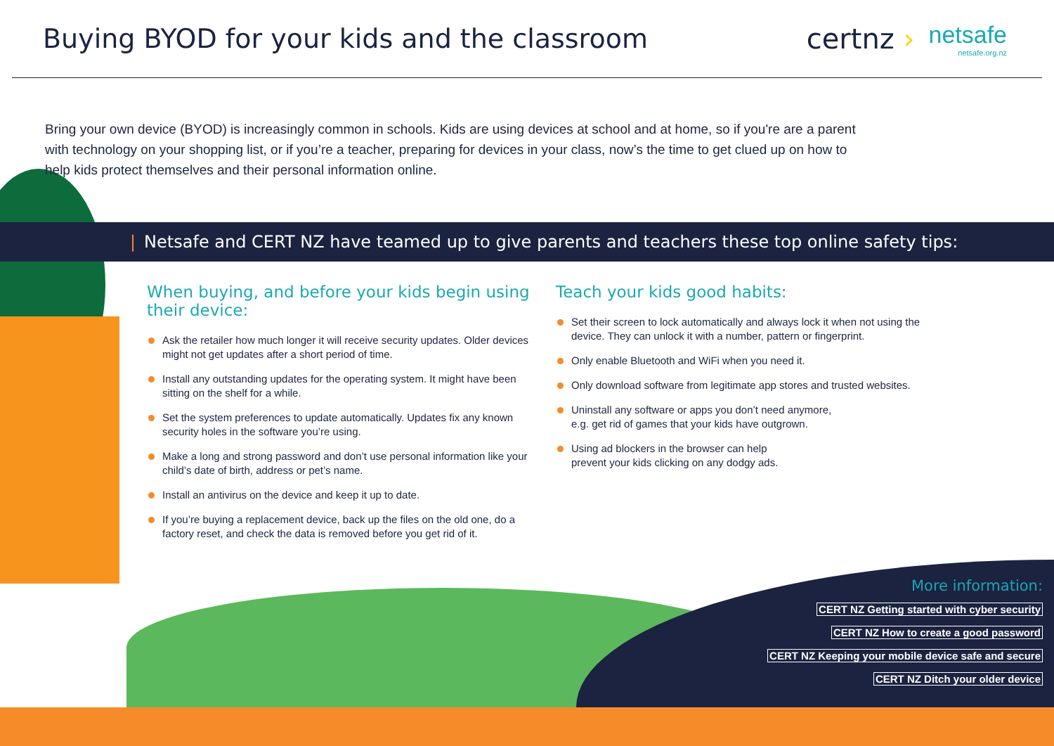Buying BYOD for your kids and the classroom
certnz ›
netsafe
netsafe.org.nz
Bring your own device (BYOD) is increasingly common in schools. Kids are using devices at school and at home, so if you're are a parent with technology on your shopping list, or if you’re a teacher, preparing for devices in your class, now’s the time to get clued up on how to help kids protect themselves and their personal information online.
| Netsafe and CERT NZ have teamed up to give parents and teachers these top online safety tips:
When buying, and before your kids begin using their device:
Ask the retailer how much longer it will receive security updates. Older devices might not get updates after a short period of time.
Install any outstanding updates for the operating system. It might have been sitting on the shelf for a while.
Set the system preferences to update automatically. Updates fix any known security holes in the software you’re using.
Make a long and strong password and don’t use personal information like your child’s date of birth, address or pet’s name.
Install an antivirus on the device and keep it up to date.
If you’re buying a replacement device, back up the files on the old one, do a factory reset, and check the data is removed before you get rid of it.
Teach your kids good habits:
Set their screen to lock automatically and always lock it when not using the device. They can unlock it with a number, pattern or fingerprint.
Only enable Bluetooth and WiFi when you need it.
Only download software from legitimate app stores and trusted websites.
Uninstall any software or apps you don’t need anymore,
e.g. get rid of games that your kids have outgrown.
Using ad blockers in the browser can help
prevent your kids clicking on any dodgy ads.
More information:
CERT NZ Getting started with cyber security
CERT NZ How to create a good password
CERT NZ Keeping your mobile device safe and secure
CERT NZ Ditch your older device